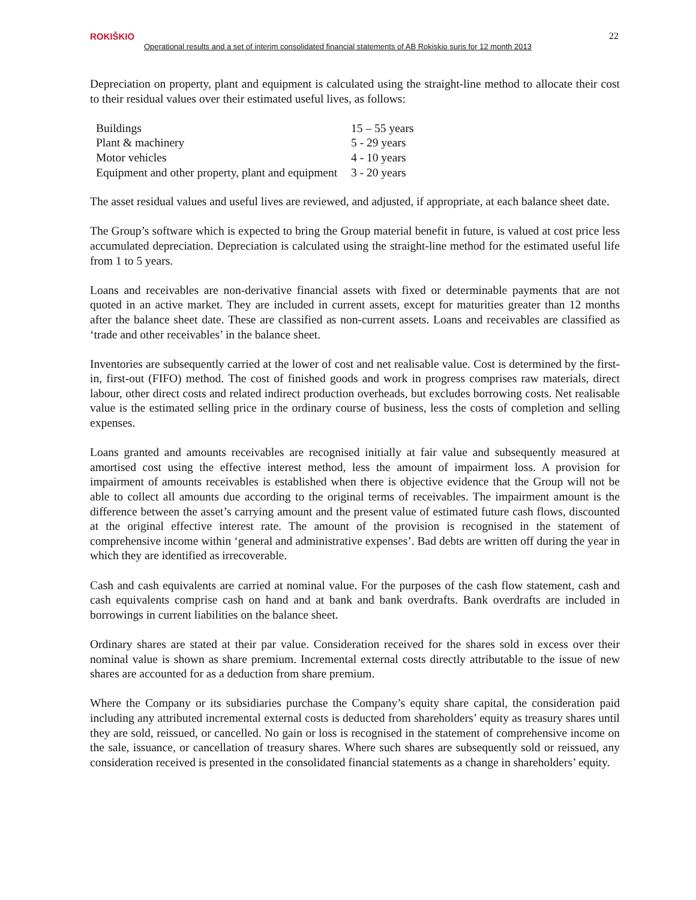ROKIŠKIO
Operational results and a set of interim consolidated financial statements of AB Rokiskio suris for 12 month 2013
22
Depreciation on property, plant and equipment is calculated using the straight-line method to allocate their cost to their residual values over their estimated useful lives, as follows:
| Buildings | 15 – 55 years |
| Plant & machinery | 5 - 29 years |
| Motor vehicles | 4 - 10 years |
| Equipment and other property, plant and equipment | 3 - 20 years |
The asset residual values and useful lives are reviewed, and adjusted, if appropriate, at each balance sheet date.
The Group’s software which is expected to bring the Group material benefit in future, is valued at cost price less accumulated depreciation. Depreciation is calculated using the straight-line method for the estimated useful life from 1 to 5 years.
Loans and receivables are non-derivative financial assets with fixed or determinable payments that are not quoted in an active market. They are included in current assets, except for maturities greater than 12 months after the balance sheet date. These are classified as non-current assets. Loans and receivables are classified as ‘trade and other receivables’ in the balance sheet.
Inventories are subsequently carried at the lower of cost and net realisable value. Cost is determined by the first-in, first-out (FIFO) method. The cost of finished goods and work in progress comprises raw materials, direct labour, other direct costs and related indirect production overheads, but excludes borrowing costs. Net realisable value is the estimated selling price in the ordinary course of business, less the costs of completion and selling expenses.
Loans granted and amounts receivables are recognised initially at fair value and subsequently measured at amortised cost using the effective interest method, less the amount of impairment loss. A provision for impairment of amounts receivables is established when there is objective evidence that the Group will not be able to collect all amounts due according to the original terms of receivables. The impairment amount is the difference between the asset’s carrying amount and the present value of estimated future cash flows, discounted at the original effective interest rate. The amount of the provision is recognised in the statement of comprehensive income within ‘general and administrative expenses’. Bad debts are written off during the year in which they are identified as irrecoverable.
Cash and cash equivalents are carried at nominal value. For the purposes of the cash flow statement, cash and cash equivalents comprise cash on hand and at bank and bank overdrafts. Bank overdrafts are included in borrowings in current liabilities on the balance sheet.
Ordinary shares are stated at their par value. Consideration received for the shares sold in excess over their nominal value is shown as share premium. Incremental external costs directly attributable to the issue of new shares are accounted for as a deduction from share premium.
Where the Company or its subsidiaries purchase the Company’s equity share capital, the consideration paid including any attributed incremental external costs is deducted from shareholders’ equity as treasury shares until they are sold, reissued, or cancelled. No gain or loss is recognised in the statement of comprehensive income on the sale, issuance, or cancellation of treasury shares. Where such shares are subsequently sold or reissued, any consideration received is presented in the consolidated financial statements as a change in shareholders’ equity.